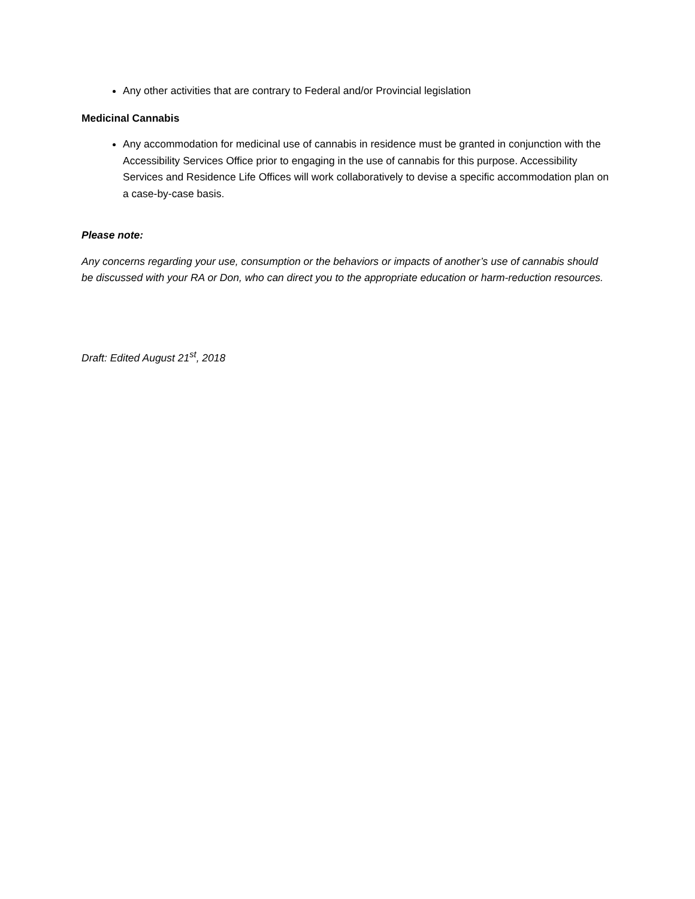Any other activities that are contrary to Federal and/or Provincial legislation
Medicinal Cannabis
Any accommodation for medicinal use of cannabis in residence must be granted in conjunction with the Accessibility Services Office prior to engaging in the use of cannabis for this purpose. Accessibility Services and Residence Life Offices will work collaboratively to devise a specific accommodation plan on a case-by-case basis.
Please note:
Any concerns regarding your use, consumption or the behaviors or impacts of another’s use of cannabis should be discussed with your RA or Don, who can direct you to the appropriate education or harm-reduction resources.
Draft: Edited August 21<sup>st</sup>, 2018